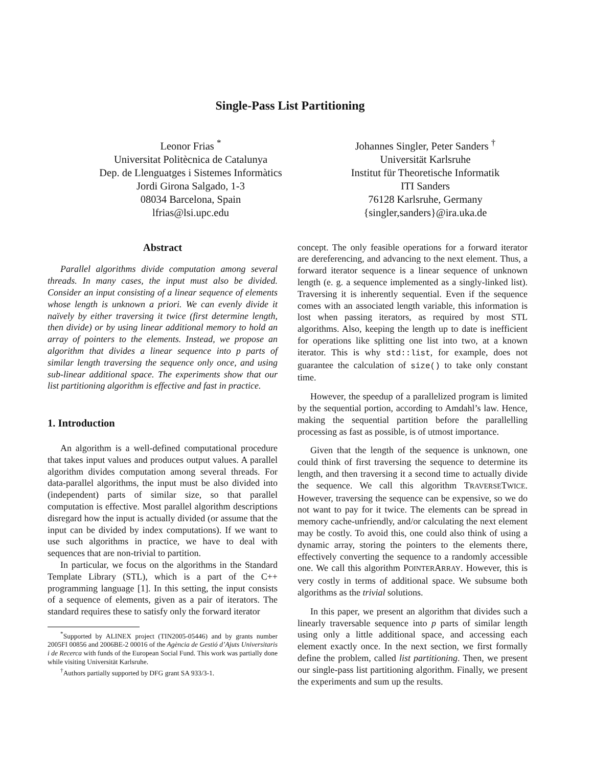Single-Pass List Partitioning
Leonor Frias <sup>*</sup>
Universitat Politècnica de Catalunya
Dep. de Llenguatges i Sistemes Informàtics
Jordi Girona Salgado, 1-3
08034 Barcelona, Spain
lfrias@lsi.upc.edu
Johannes Singler, Peter Sanders <sup>†</sup>
Universität Karlsruhe
Institut für Theoretische Informatik
ITI Sanders
76128 Karlsruhe, Germany
{singler,sanders}@ira.uka.de
Abstract
Parallel algorithms divide computation among several threads. In many cases, the input must also be divided. Consider an input consisting of a linear sequence of elements whose length is unknown a priori. We can evenly divide it naïvely by either traversing it twice (first determine length, then divide) or by using linear additional memory to hold an array of pointers to the elements. Instead, we propose an algorithm that divides a linear sequence into p parts of similar length traversing the sequence only once, and using sub-linear additional space. The experiments show that our list partitioning algorithm is effective and fast in practice.
1. Introduction
An algorithm is a well-defined computational procedure that takes input values and produces output values. A parallel algorithm divides computation among several threads. For data-parallel algorithms, the input must be also divided into (independent) parts of similar size, so that parallel computation is effective. Most parallel algorithm descriptions disregard how the input is actually divided (or assume that the input can be divided by index computations). If we want to use such algorithms in practice, we have to deal with sequences that are non-trivial to partition.
In particular, we focus on the algorithms in the Standard Template Library (STL), which is a part of the C++ programming language [1]. In this setting, the input consists of a sequence of elements, given as a pair of iterators. The standard requires these to satisfy only the forward iterator
<sup>*</sup> Supported by ALINEX project (TIN2005-05446) and by grants number 2005FI 00856 and 2006BE-2 00016 of the Agència de Gestió d’Ajuts Universitaris i de Recerca with funds of the European Social Fund. This work was partially done while visiting Universität Karlsruhe.
<sup>†</sup> Authors partially supported by DFG grant SA 933/3-1.
concept. The only feasible operations for a forward iterator are dereferencing, and advancing to the next element. Thus, a forward iterator sequence is a linear sequence of unknown length (e. g. a sequence implemented as a singly-linked list). Traversing it is inherently sequential. Even if the sequence comes with an associated length variable, this information is lost when passing iterators, as required by most STL algorithms. Also, keeping the length up to date is inefficient for operations like splitting one list into two, at a known iterator. This is why std::list, for example, does not guarantee the calculation of size() to take only constant time.
However, the speedup of a parallelized program is limited by the sequential portion, according to Amdahl’s law. Hence, making the sequential partition before the parallelling processing as fast as possible, is of utmost importance.
Given that the length of the sequence is unknown, one could think of first traversing the sequence to determine its length, and then traversing it a second time to actually divide the sequence. We call this algorithm TRAVERSETWICE. However, traversing the sequence can be expensive, so we do not want to pay for it twice. The elements can be spread in memory cache-unfriendly, and/or calculating the next element may be costly. To avoid this, one could also think of using a dynamic array, storing the pointers to the elements there, effectively converting the sequence to a randomly accessible one. We call this algorithm POINTERARRAY. However, this is very costly in terms of additional space. We subsume both algorithms as the trivial solutions.
In this paper, we present an algorithm that divides such a linearly traversable sequence into p parts of similar length using only a little additional space, and accessing each element exactly once. In the next section, we first formally define the problem, called list partitioning. Then, we present our single-pass list partitioning algorithm. Finally, we present the experiments and sum up the results.